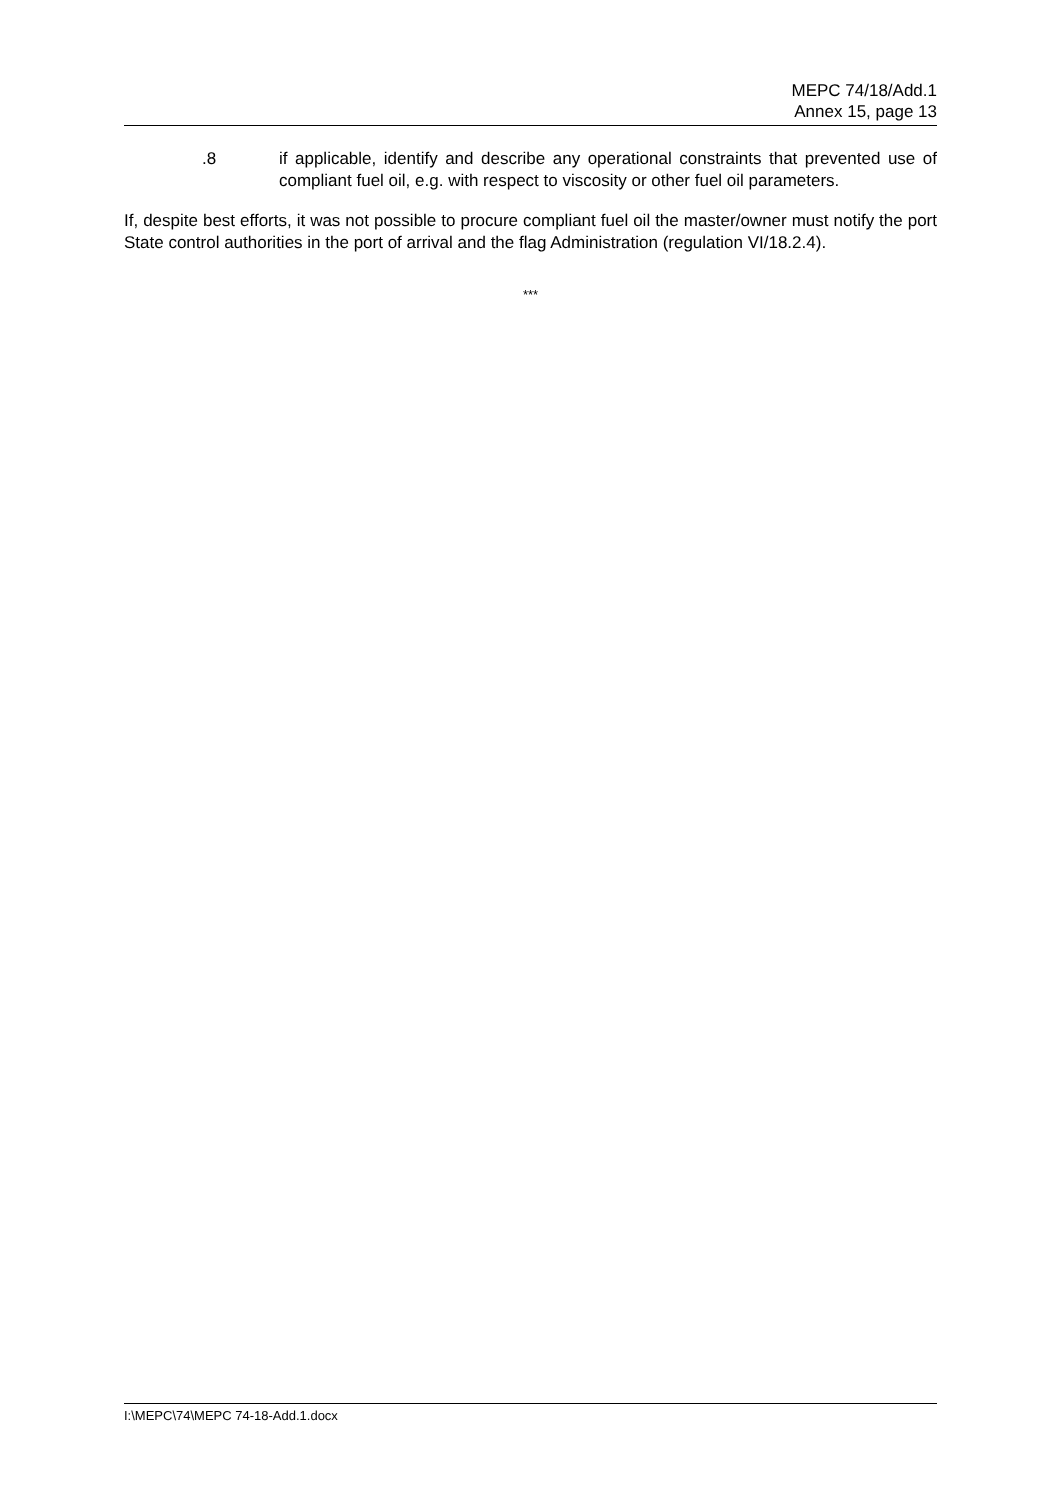MEPC 74/18/Add.1
Annex 15, page 13
.8 if applicable, identify and describe any operational constraints that prevented use of compliant fuel oil, e.g. with respect to viscosity or other fuel oil parameters.
If, despite best efforts, it was not possible to procure compliant fuel oil the master/owner must notify the port State control authorities in the port of arrival and the flag Administration (regulation VI/18.2.4).
***
I:\MEPC\74\MEPC 74-18-Add.1.docx